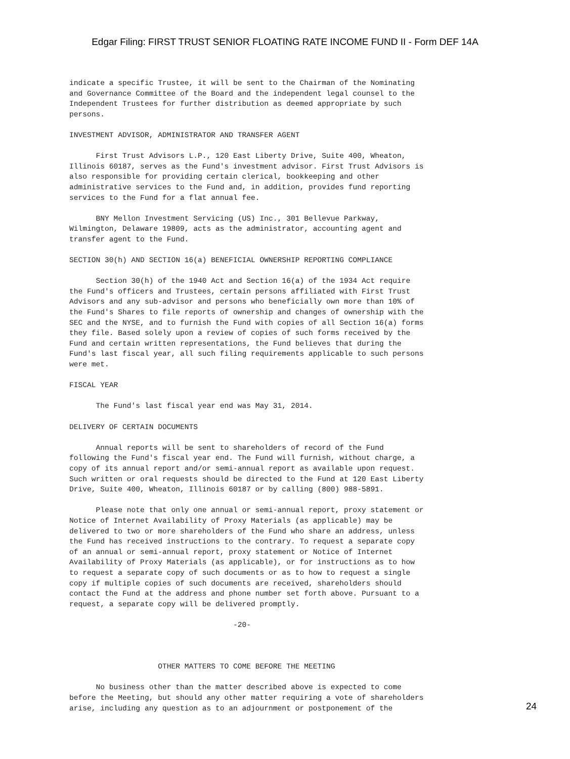Edgar Filing: FIRST TRUST SENIOR FLOATING RATE INCOME FUND II - Form DEF 14A
indicate a specific Trustee, it will be sent to the Chairman of the Nominating
and Governance Committee of the Board and the independent legal counsel to the
Independent Trustees for further distribution as deemed appropriate by such
persons.

INVESTMENT ADVISOR, ADMINISTRATOR AND TRANSFER AGENT

      First Trust Advisors L.P., 120 East Liberty Drive, Suite 400, Wheaton,
Illinois 60187, serves as the Fund's investment advisor. First Trust Advisors is
also responsible for providing certain clerical, bookkeeping and other
administrative services to the Fund and, in addition, provides fund reporting
services to the Fund for a flat annual fee.

      BNY Mellon Investment Servicing (US) Inc., 301 Bellevue Parkway,
Wilmington, Delaware 19809, acts as the administrator, accounting agent and
transfer agent to the Fund.

SECTION 30(h) AND SECTION 16(a) BENEFICIAL OWNERSHIP REPORTING COMPLIANCE

      Section 30(h) of the 1940 Act and Section 16(a) of the 1934 Act require
the Fund's officers and Trustees, certain persons affiliated with First Trust
Advisors and any sub-advisor and persons who beneficially own more than 10% of
the Fund's Shares to file reports of ownership and changes of ownership with the
SEC and the NYSE, and to furnish the Fund with copies of all Section 16(a) forms
they file. Based solely upon a review of copies of such forms received by the
Fund and certain written representations, the Fund believes that during the
Fund's last fiscal year, all such filing requirements applicable to such persons
were met.

FISCAL YEAR

      The Fund's last fiscal year end was May 31, 2014.

DELIVERY OF CERTAIN DOCUMENTS

      Annual reports will be sent to shareholders of record of the Fund
following the Fund's fiscal year end. The Fund will furnish, without charge, a
copy of its annual report and/or semi-annual report as available upon request.
Such written or oral requests should be directed to the Fund at 120 East Liberty
Drive, Suite 400, Wheaton, Illinois 60187 or by calling (800) 988-5891.

      Please note that only one annual or semi-annual report, proxy statement or
Notice of Internet Availability of Proxy Materials (as applicable) may be
delivered to two or more shareholders of the Fund who share an address, unless
the Fund has received instructions to the contrary. To request a separate copy
of an annual or semi-annual report, proxy statement or Notice of Internet
Availability of Proxy Materials (as applicable), or for instructions as to how
to request a separate copy of such documents or as to how to request a single
copy if multiple copies of such documents are received, shareholders should
contact the Fund at the address and phone number set forth above. Pursuant to a
request, a separate copy will be delivered promptly.

                                     -20-



                    OTHER MATTERS TO COME BEFORE THE MEETING

      No business other than the matter described above is expected to come
before the Meeting, but should any other matter requiring a vote of shareholders
arise, including any question as to an adjournment or postponement of the
24